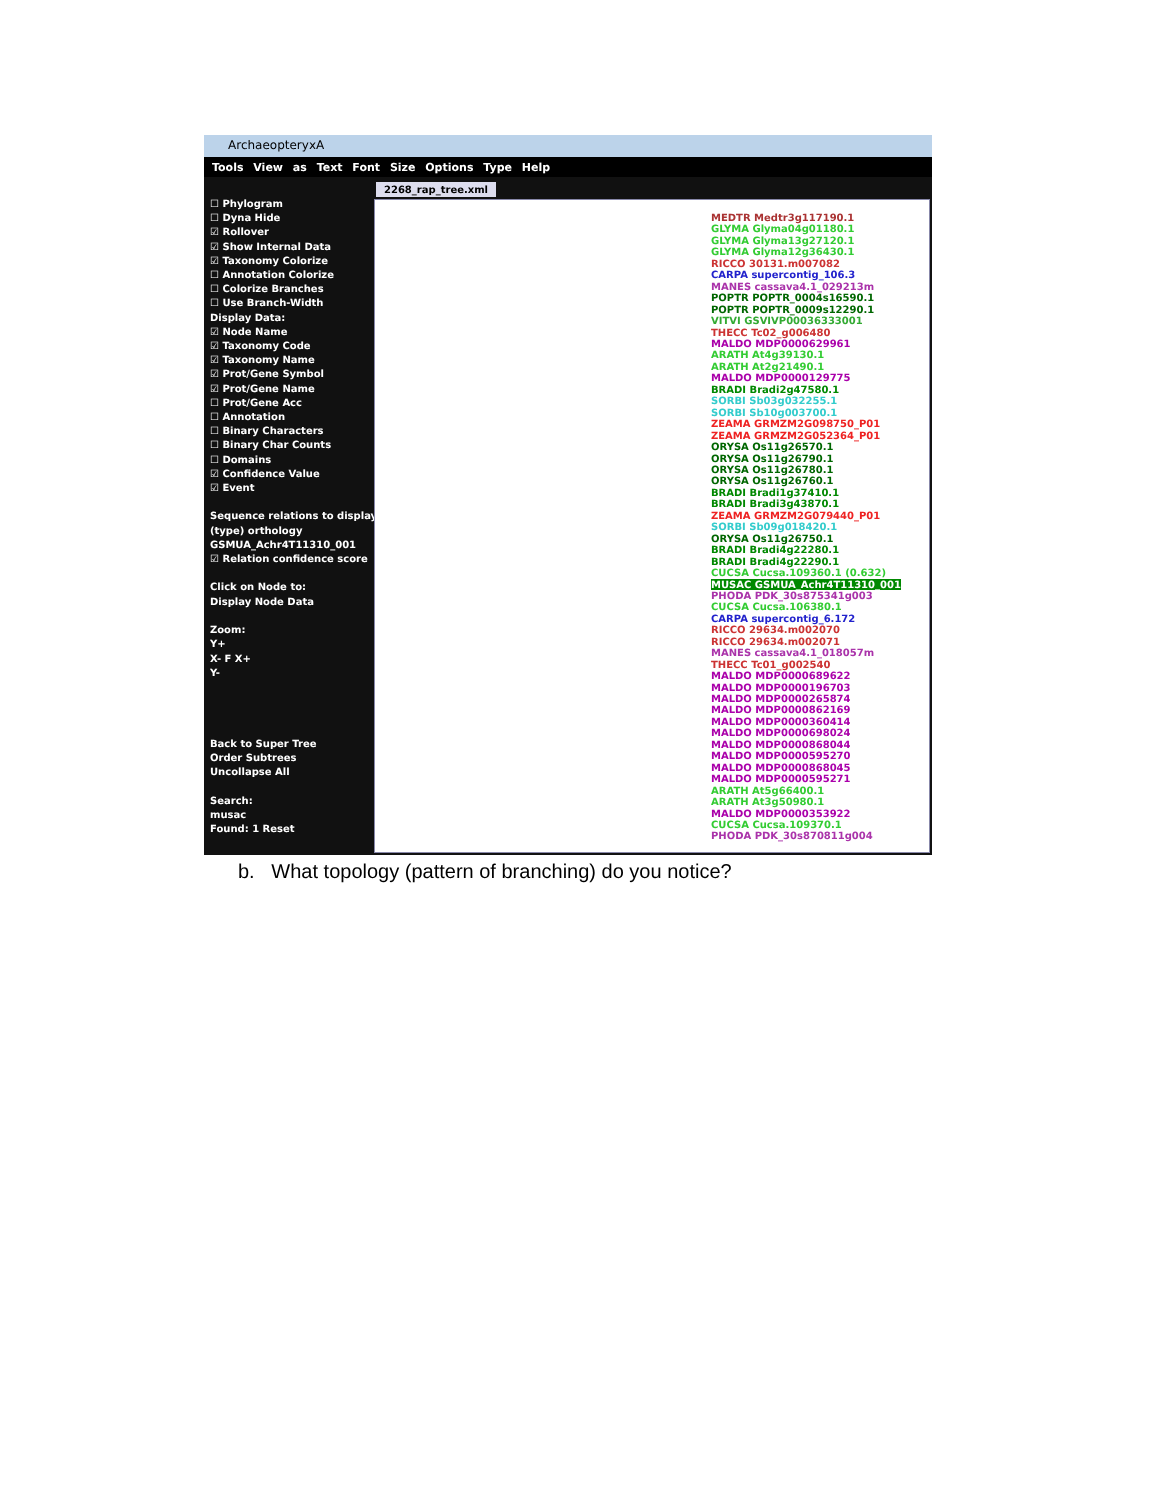ArchaeopteryxA
Tools View as Text Font Size Options Type Help
2268_rap_tree.xml
☐ Phylogram
☐ Dyna Hide
☑ Rollover
☑ Show Internal Data
☑ Taxonomy Colorize
☐ Annotation Colorize
☐ Colorize Branches
☐ Use Branch-Width
Display Data:
☑ Node Name
☑ Taxonomy Code
☑ Taxonomy Name
☑ Prot/Gene Symbol
☑ Prot/Gene Name
☐ Prot/Gene Acc
☐ Annotation
☐ Binary Characters
☐ Binary Char Counts
☐ Domains
☑ Confidence Value
☑ Event
Sequence relations to display
(type) orthology
GSMUA_Achr4T11310_001
☑ Relation confidence score
Click on Node to:
Display Node Data
Zoom:
Y+
X- F X+
Y-
Back to Super Tree
Order Subtrees
Uncollapse All
Search:
musac
Found: 1 Reset
MEDTR Medtr3g117190.1
GLYMA Glyma04g01180.1
GLYMA Glyma13g27120.1
GLYMA Glyma12g36430.1
RICCO 30131.m007082
CARPA supercontig_106.3
MANES cassava4.1_029213m
POPTR POPTR_0004s16590.1
POPTR POPTR_0009s12290.1
VITVI GSVIVP00036333001
THECC Tc02_g006480
MALDO MDP0000629961
ARATH At4g39130.1
ARATH At2g21490.1
MALDO MDP0000129775
BRADI Bradi2g47580.1
SORBI Sb03g032255.1
SORBI Sb10g003700.1
ZEAMA GRMZM2G098750_P01
ZEAMA GRMZM2G052364_P01
ORYSA Os11g26570.1
ORYSA Os11g26790.1
ORYSA Os11g26780.1
ORYSA Os11g26760.1
BRADI Bradi1g37410.1
BRADI Bradi3g43870.1
ZEAMA GRMZM2G079440_P01
SORBI Sb09g018420.1
ORYSA Os11g26750.1
BRADI Bradi4g22280.1
BRADI Bradi4g22290.1
CUCSA Cucsa.109360.1 (0.632)
MUSAC GSMUA_Achr4T11310_001
PHODA PDK_30s875341g003
CUCSA Cucsa.106380.1
CARPA supercontig_6.172
RICCO 29634.m002070
RICCO 29634.m002071
MANES cassava4.1_018057m
THECC Tc01_g002540
MALDO MDP0000689622
MALDO MDP0000196703
MALDO MDP0000265874
MALDO MDP0000862169
MALDO MDP0000360414
MALDO MDP0000698024
MALDO MDP0000868044
MALDO MDP0000595270
MALDO MDP0000868045
MALDO MDP0000595271
ARATH At5g66400.1
ARATH At3g50980.1
MALDO MDP0000353922
CUCSA Cucsa.109370.1
PHODA PDK_30s870811g004
b. What topology (pattern of branching) do you notice?